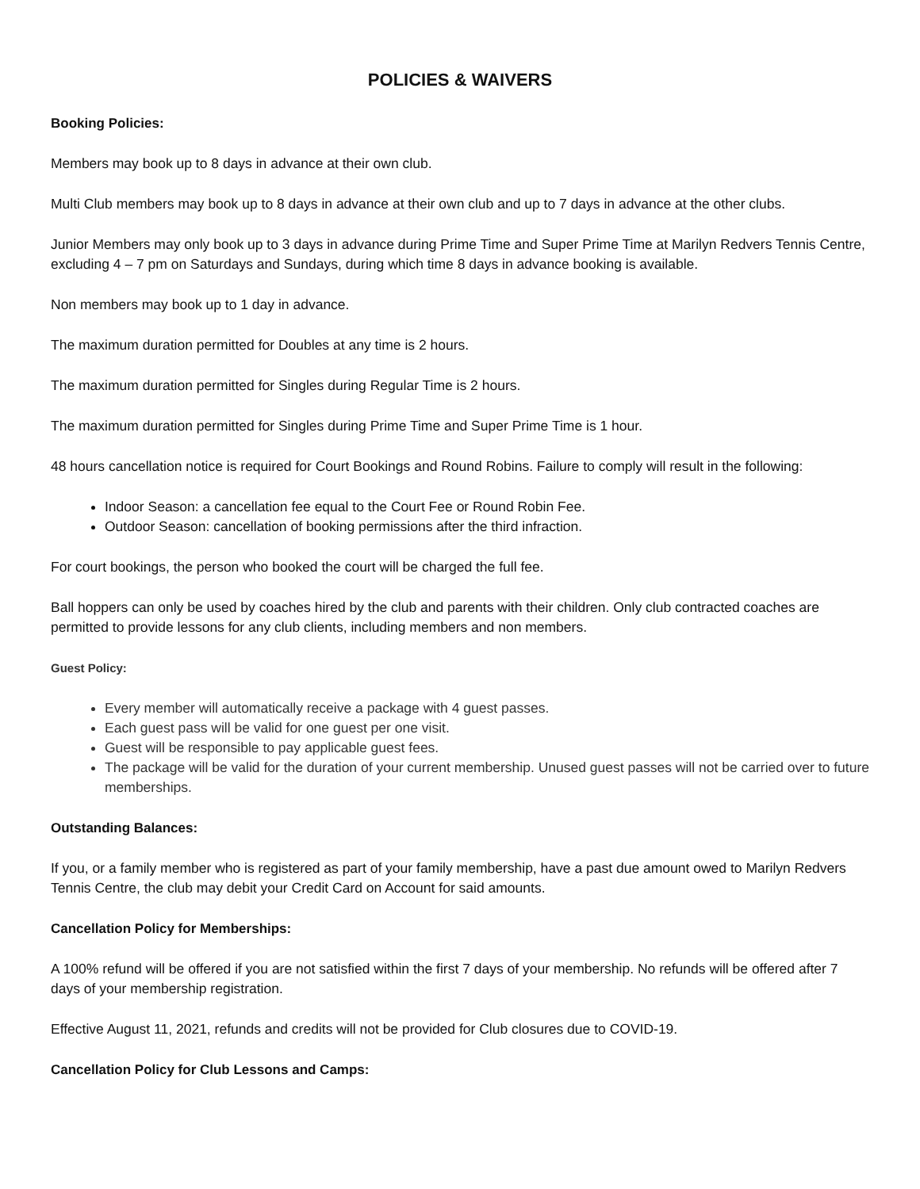POLICIES & WAIVERS
Booking Policies:
Members may book up to 8 days in advance at their own club.
Multi Club members may book up to 8 days in advance at their own club and up to 7 days in advance at the other clubs.
Junior Members may only book up to 3 days in advance during Prime Time and Super Prime Time at Marilyn Redvers Tennis Centre, excluding 4 – 7 pm on Saturdays and Sundays, during which time 8 days in advance booking is available.
Non members may book up to 1 day in advance.
The maximum duration permitted for Doubles at any time is 2 hours.
The maximum duration permitted for Singles during Regular Time is 2 hours.
The maximum duration permitted for Singles during Prime Time and Super Prime Time is 1 hour.
48 hours cancellation notice is required for Court Bookings and Round Robins. Failure to comply will result in the following:
Indoor Season: a cancellation fee equal to the Court Fee or Round Robin Fee.
Outdoor Season: cancellation of booking permissions after the third infraction.
For court bookings, the person who booked the court will be charged the full fee.
Ball hoppers can only be used by coaches hired by the club and parents with their children. Only club contracted coaches are permitted to provide lessons for any club clients, including members and non members.
Guest Policy:
Every member will automatically receive a package with 4 guest passes.
Each guest pass will be valid for one guest per one visit.
Guest will be responsible to pay applicable guest fees.
The package will be valid for the duration of your current membership. Unused guest passes will not be carried over to future memberships.
Outstanding Balances:
If you, or a family member who is registered as part of your family membership, have a past due amount owed to Marilyn Redvers Tennis Centre, the club may debit your Credit Card on Account for said amounts.
Cancellation Policy for Memberships:
A 100% refund will be offered if you are not satisfied within the first 7 days of your membership. No refunds will be offered after 7 days of your membership registration.
Effective August 11, 2021, refunds and credits will not be provided for Club closures due to COVID-19.
Cancellation Policy for Club Lessons and Camps: